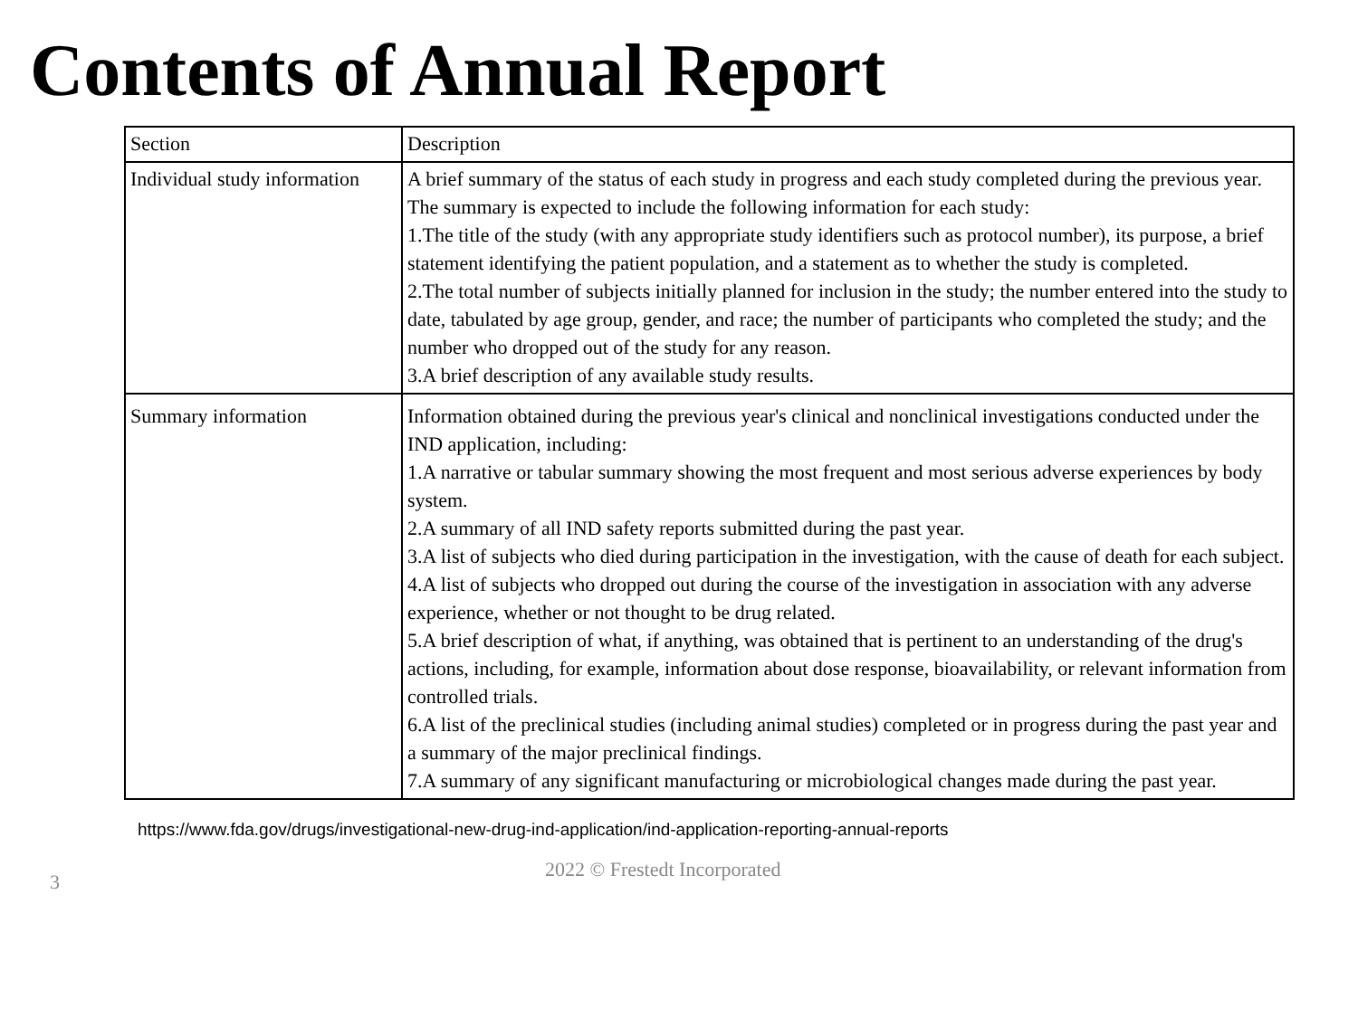Contents of Annual Report
| Section | Description |
| Individual study information | A brief summary of the status of each study in progress and each study completed during the previous year. The summary is expected to include the following information for each study: 1.The title of the study (with any appropriate study identifiers such as protocol number), its purpose, a brief statement identifying the patient population, and a statement as to whether the study is completed. 2.The total number of subjects initially planned for inclusion in the study; the number entered into the study to date, tabulated by age group, gender, and race; the number of participants who completed the study; and the number who dropped out of the study for any reason. 3.A brief description of any available study results. |
| Summary information | Information obtained during the previous year's clinical and nonclinical investigations conducted under the IND application, including: 1.A narrative or tabular summary showing the most frequent and most serious adverse experiences by body system. 2.A summary of all IND safety reports submitted during the past year. 3.A list of subjects who died during participation in the investigation, with the cause of death for each subject. 4.A list of subjects who dropped out during the course of the investigation in association with any adverse experience, whether or not thought to be drug related. 5.A brief description of what, if anything, was obtained that is pertinent to an understanding of the drug's actions, including, for example, information about dose response, bioavailability, or relevant information from controlled trials. 6.A list of the preclinical studies (including animal studies) completed or in progress during the past year and a summary of the major preclinical findings. 7.A summary of any significant manufacturing or microbiological changes made during the past year. |
https://www.fda.gov/drugs/investigational-new-drug-ind-application/ind-application-reporting-annual-reports
3
2022 © Frestedt Incorporated